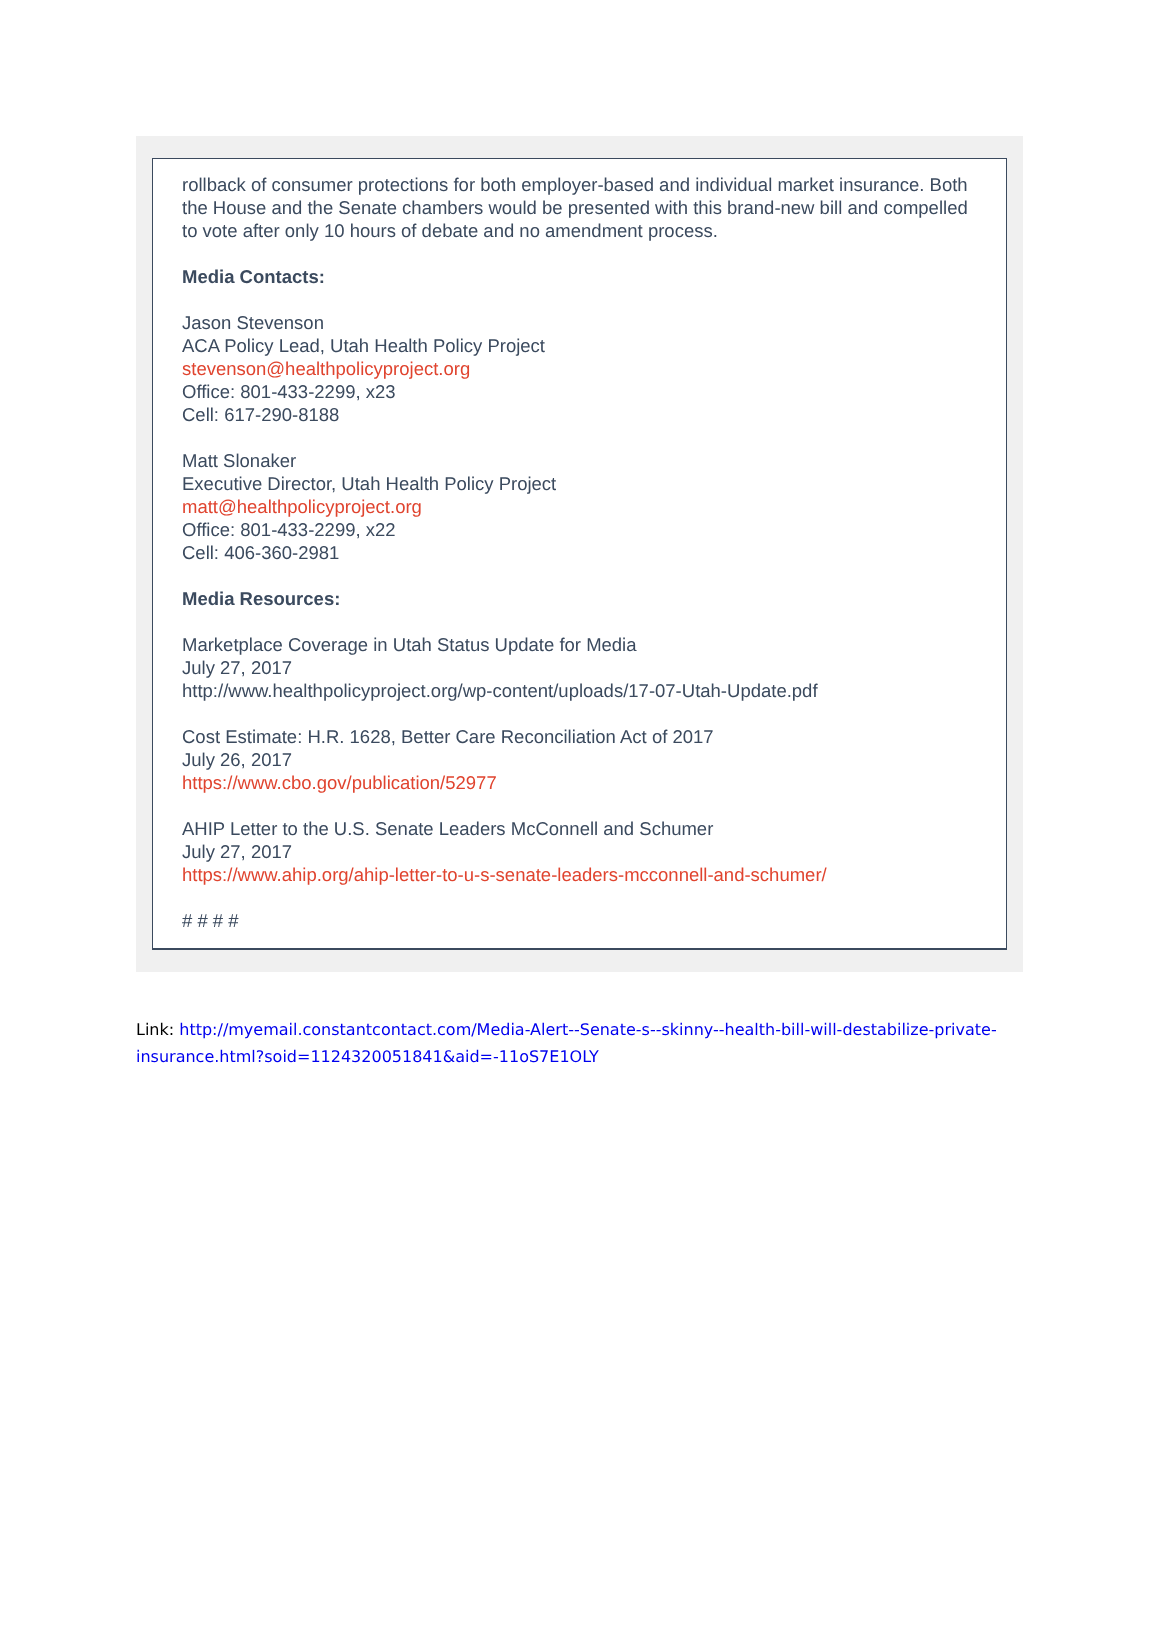rollback of consumer protections for both employer-based and individual market insurance. Both the House and the Senate chambers would be presented with this brand-new bill and compelled to vote after only 10 hours of debate and no amendment process.
Media Contacts:
Jason Stevenson
ACA Policy Lead, Utah Health Policy Project
stevenson@healthpolicyproject.org
Office: 801-433-2299, x23
Cell: 617-290-8188
Matt Slonaker
Executive Director, Utah Health Policy Project
matt@healthpolicyproject.org
Office: 801-433-2299, x22
Cell: 406-360-2981
Media Resources:
Marketplace Coverage in Utah Status Update for Media
July 27, 2017
http://www.healthpolicyproject.org/wp-content/uploads/17-07-Utah-Update.pdf
Cost Estimate: H.R. 1628, Better Care Reconciliation Act of 2017
July 26, 2017
https://www.cbo.gov/publication/52977
AHIP Letter to the U.S. Senate Leaders McConnell and Schumer
July 27, 2017
https://www.ahip.org/ahip-letter-to-u-s-senate-leaders-mcconnell-and-schumer/
# # # #
Link: http://myemail.constantcontact.com/Media-Alert--Senate-s--skinny--health-bill-will-destabilize-private-insurance.html?soid=1124320051841&aid=-11oS7E1OLY